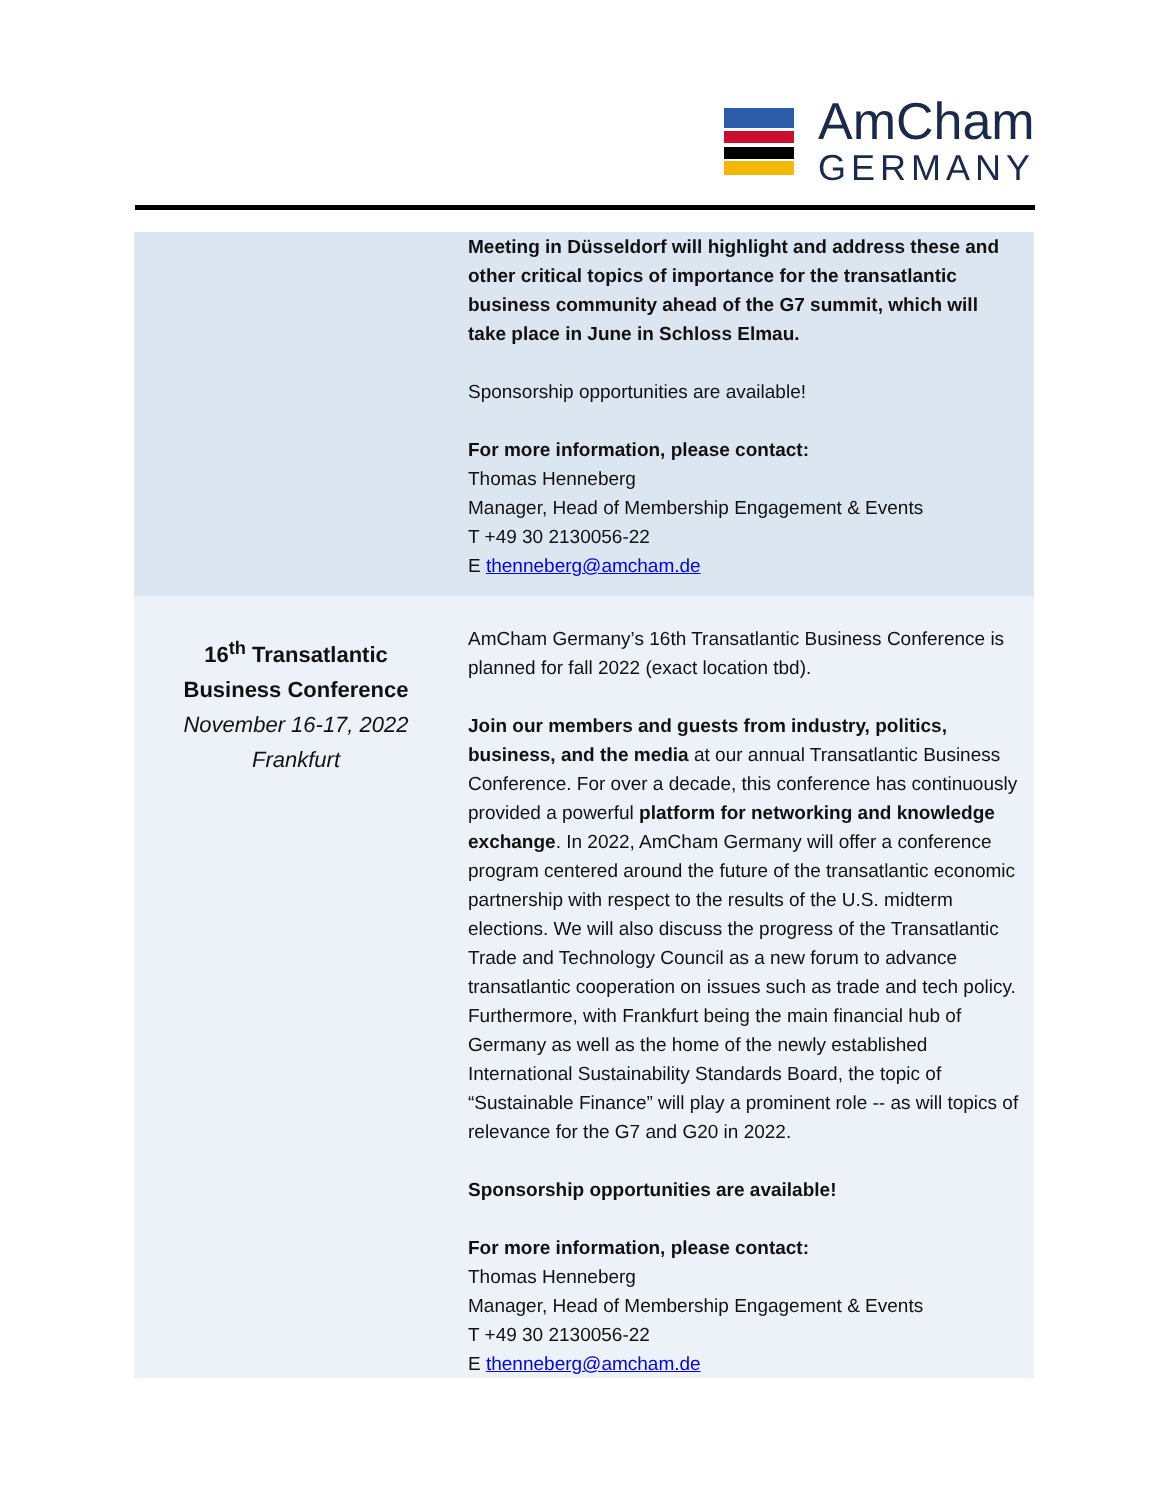AmCham
GERMANY
| | Meeting in Düsseldorf will highlight and address these and other critical topics of importance for the transatlantic business community ahead of the G7 summit, which will take place in June in Schloss Elmau. Sponsorship opportunities are available! For more information, please contact: Thomas Henneberg Manager, Head of Membership Engagement & Events T +49 30 2130056-22 E thenneberg@amcham.de |
| 16<sup>th</sup> Transatlantic Business Conference November 16-17, 2022 Frankfurt | AmCham Germany’s 16th Transatlantic Business Conference is planned for fall 2022 (exact location tbd). Join our members and guests from industry, politics, business, and the media at our annual Transatlantic Business Conference. For over a decade, this conference has continuously provided a powerful platform for networking and knowledge exchange . In 2022, AmCham Germany will offer a conference program centered around the future of the transatlantic economic partnership with respect to the results of the U.S. midterm elections. We will also discuss the progress of the Transatlantic Trade and Technology Council as a new forum to advance transatlantic cooperation on issues such as trade and tech policy. Furthermore, with Frankfurt being the main financial hub of Germany as well as the home of the newly established International Sustainability Standards Board, the topic of “Sustainable Finance” will play a prominent role -- as will topics of relevance for the G7 and G20 in 2022. Sponsorship opportunities are available! For more information, please contact: Thomas Henneberg Manager, Head of Membership Engagement & Events T +49 30 2130056-22 E thenneberg@amcham.de |